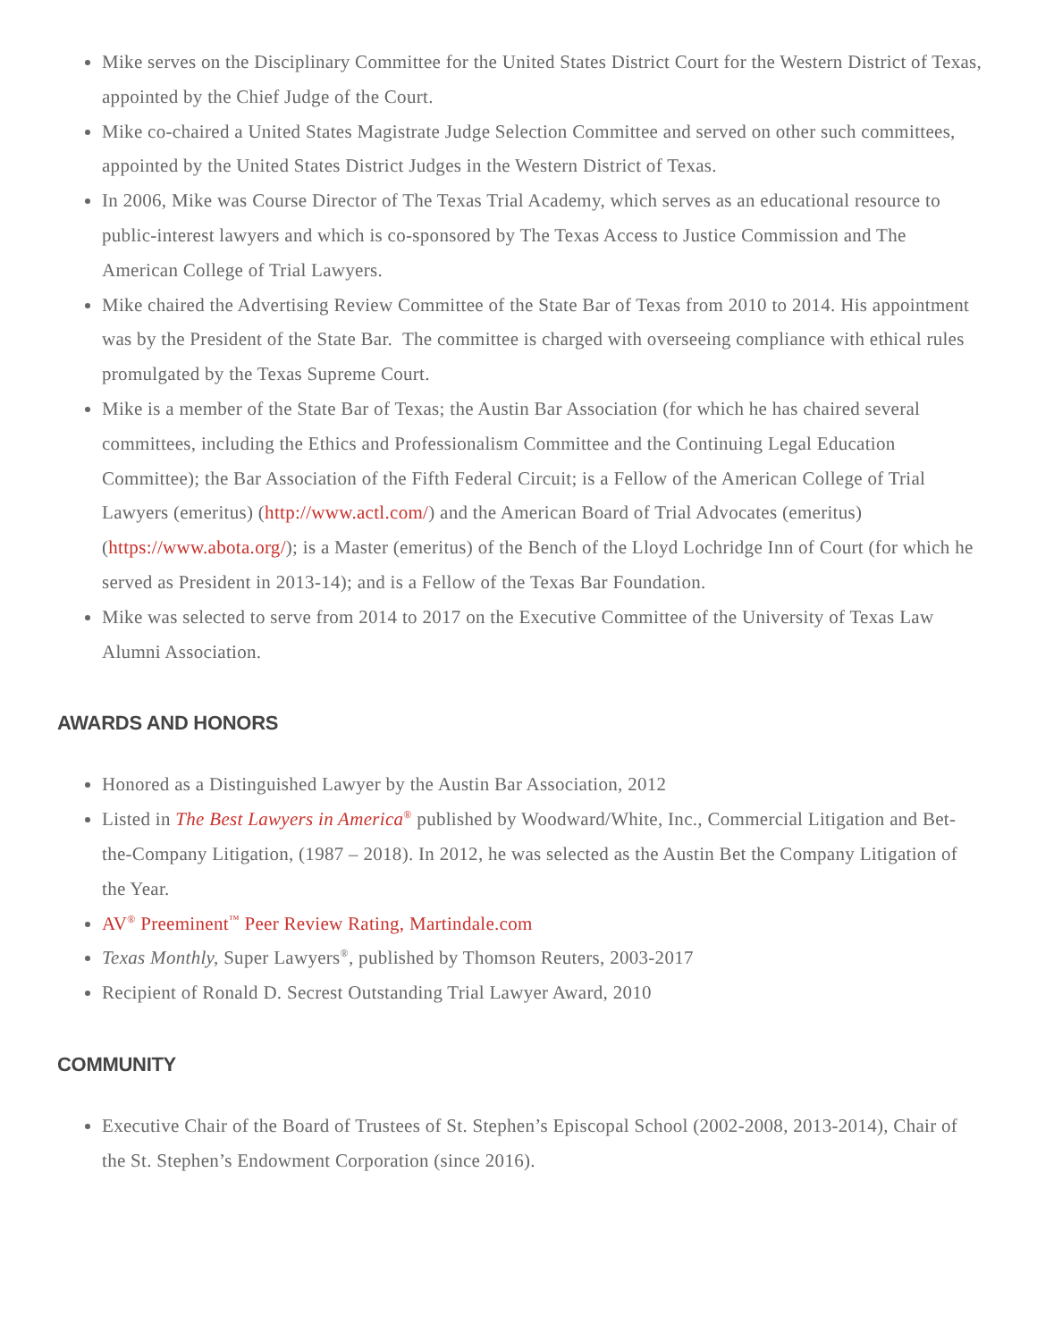Mike serves on the Disciplinary Committee for the United States District Court for the Western District of Texas, appointed by the Chief Judge of the Court.
Mike co-chaired a United States Magistrate Judge Selection Committee and served on other such committees, appointed by the United States District Judges in the Western District of Texas.
In 2006, Mike was Course Director of The Texas Trial Academy, which serves as an educational resource to public-interest lawyers and which is co-sponsored by The Texas Access to Justice Commission and The American College of Trial Lawyers.
Mike chaired the Advertising Review Committee of the State Bar of Texas from 2010 to 2014. His appointment was by the President of the State Bar. The committee is charged with overseeing compliance with ethical rules promulgated by the Texas Supreme Court.
Mike is a member of the State Bar of Texas; the Austin Bar Association (for which he has chaired several committees, including the Ethics and Professionalism Committee and the Continuing Legal Education Committee); the Bar Association of the Fifth Federal Circuit; is a Fellow of the American College of Trial Lawyers (emeritus) (http://www.actl.com/) and the American Board of Trial Advocates (emeritus) (https://www.abota.org/); is a Master (emeritus) of the Bench of the Lloyd Lochridge Inn of Court (for which he served as President in 2013-14); and is a Fellow of the Texas Bar Foundation.
Mike was selected to serve from 2014 to 2017 on the Executive Committee of the University of Texas Law Alumni Association.
AWARDS AND HONORS
Honored as a Distinguished Lawyer by the Austin Bar Association, 2012
Listed in The Best Lawyers in America<sup>®</sup> published by Woodward/White, Inc., Commercial Litigation and Bet-the-Company Litigation, (1987 – 2018). In 2012, he was selected as the Austin Bet the Company Litigation of the Year.
AV<sup>®</sup> Preeminent<sup>™</sup> Peer Review Rating, Martindale.com
Texas Monthly, Super Lawyers<sup>®</sup>, published by Thomson Reuters, 2003-2017
Recipient of Ronald D. Secrest Outstanding Trial Lawyer Award, 2010
COMMUNITY
Executive Chair of the Board of Trustees of St. Stephen’s Episcopal School (2002-2008, 2013-2014), Chair of the St. Stephen’s Endowment Corporation (since 2016).